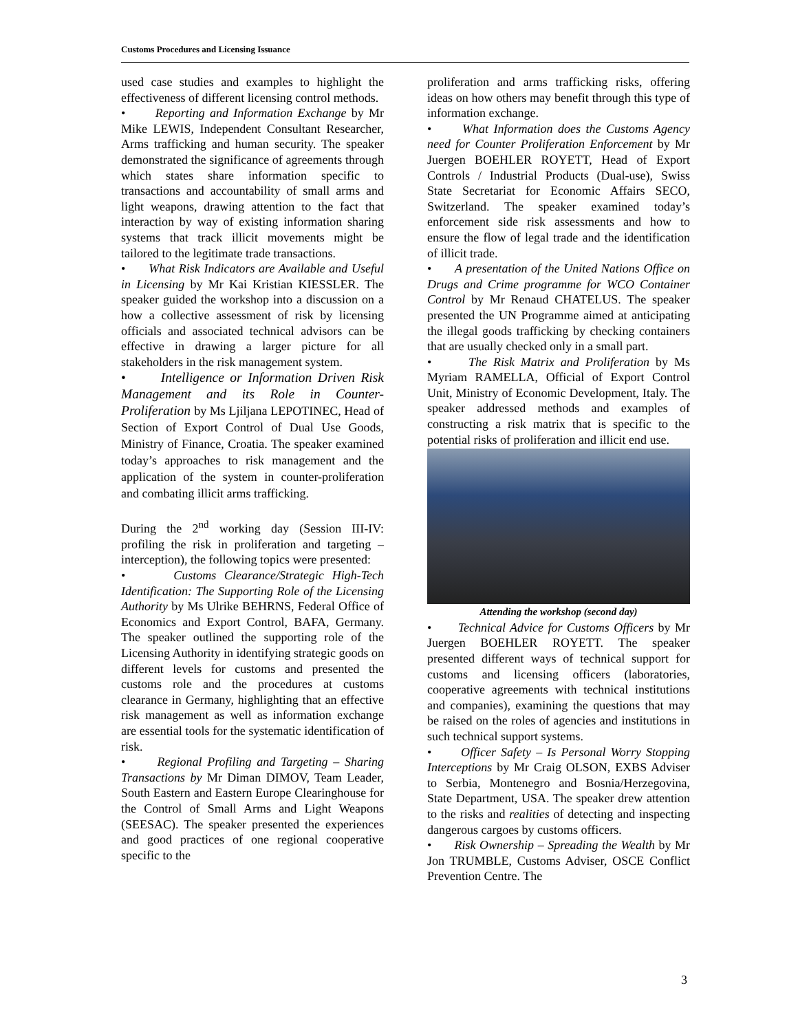Customs Procedures and Licensing Issuance
used case studies and examples to highlight the effectiveness of different licensing control methods.
• Reporting and Information Exchange by Mr Mike LEWIS, Independent Consultant Researcher, Arms trafficking and human security. The speaker demonstrated the significance of agreements through which states share information specific to transactions and accountability of small arms and light weapons, drawing attention to the fact that interaction by way of existing information sharing systems that track illicit movements might be tailored to the legitimate trade transactions.
• What Risk Indicators are Available and Useful in Licensing by Mr Kai Kristian KIESSLER. The speaker guided the workshop into a discussion on a how a collective assessment of risk by licensing officials and associated technical advisors can be effective in drawing a larger picture for all stakeholders in the risk management system.
• Intelligence or Information Driven Risk Management and its Role in Counter-Proliferation by Ms Ljiljana LEPOTINEC, Head of Section of Export Control of Dual Use Goods, Ministry of Finance, Croatia. The speaker examined today’s approaches to risk management and the application of the system in counter-proliferation and combating illicit arms trafficking.
During the 2<sup>nd</sup> working day (Session III-IV: profiling the risk in proliferation and targeting – interception), the following topics were presented:
• Customs Clearance/Strategic High-Tech Identification: The Supporting Role of the Licensing Authority by Ms Ulrike BEHRNS, Federal Office of Economics and Export Control, BAFA, Germany. The speaker outlined the supporting role of the Licensing Authority in identifying strategic goods on different levels for customs and presented the customs role and the procedures at customs clearance in Germany, highlighting that an effective risk management as well as information exchange are essential tools for the systematic identification of risk.
• Regional Profiling and Targeting – Sharing Transactions by Mr Diman DIMOV, Team Leader, South Eastern and Eastern Europe Clearinghouse for the Control of Small Arms and Light Weapons (SEESAC). The speaker presented the experiences and good practices of one regional cooperative specific to the
proliferation and arms trafficking risks, offering ideas on how others may benefit through this type of information exchange.
• What Information does the Customs Agency need for Counter Proliferation Enforcement by Mr Juergen BOEHLER ROYETT, Head of Export Controls / Industrial Products (Dual-use), Swiss State Secretariat for Economic Affairs SECO, Switzerland. The speaker examined today’s enforcement side risk assessments and how to ensure the flow of legal trade and the identification of illicit trade.
• A presentation of the United Nations Office on Drugs and Crime programme for WCO Container Control by Mr Renaud CHATELUS. The speaker presented the UN Programme aimed at anticipating the illegal goods trafficking by checking containers that are usually checked only in a small part.
• The Risk Matrix and Proliferation by Ms Myriam RAMELLA, Official of Export Control Unit, Ministry of Economic Development, Italy. The speaker addressed methods and examples of constructing a risk matrix that is specific to the potential risks of proliferation and illicit end use.
Attending the workshop (second day)
• Technical Advice for Customs Officers by Mr Juergen BOEHLER ROYETT. The speaker presented different ways of technical support for customs and licensing officers (laboratories, cooperative agreements with technical institutions and companies), examining the questions that may be raised on the roles of agencies and institutions in such technical support systems.
• Officer Safety – Is Personal Worry Stopping Interceptions by Mr Craig OLSON, EXBS Adviser to Serbia, Montenegro and Bosnia/Herzegovina, State Department, USA. The speaker drew attention to the risks and realities of detecting and inspecting dangerous cargoes by customs officers.
• Risk Ownership – Spreading the Wealth by Mr Jon TRUMBLE, Customs Adviser, OSCE Conflict Prevention Centre. The
3